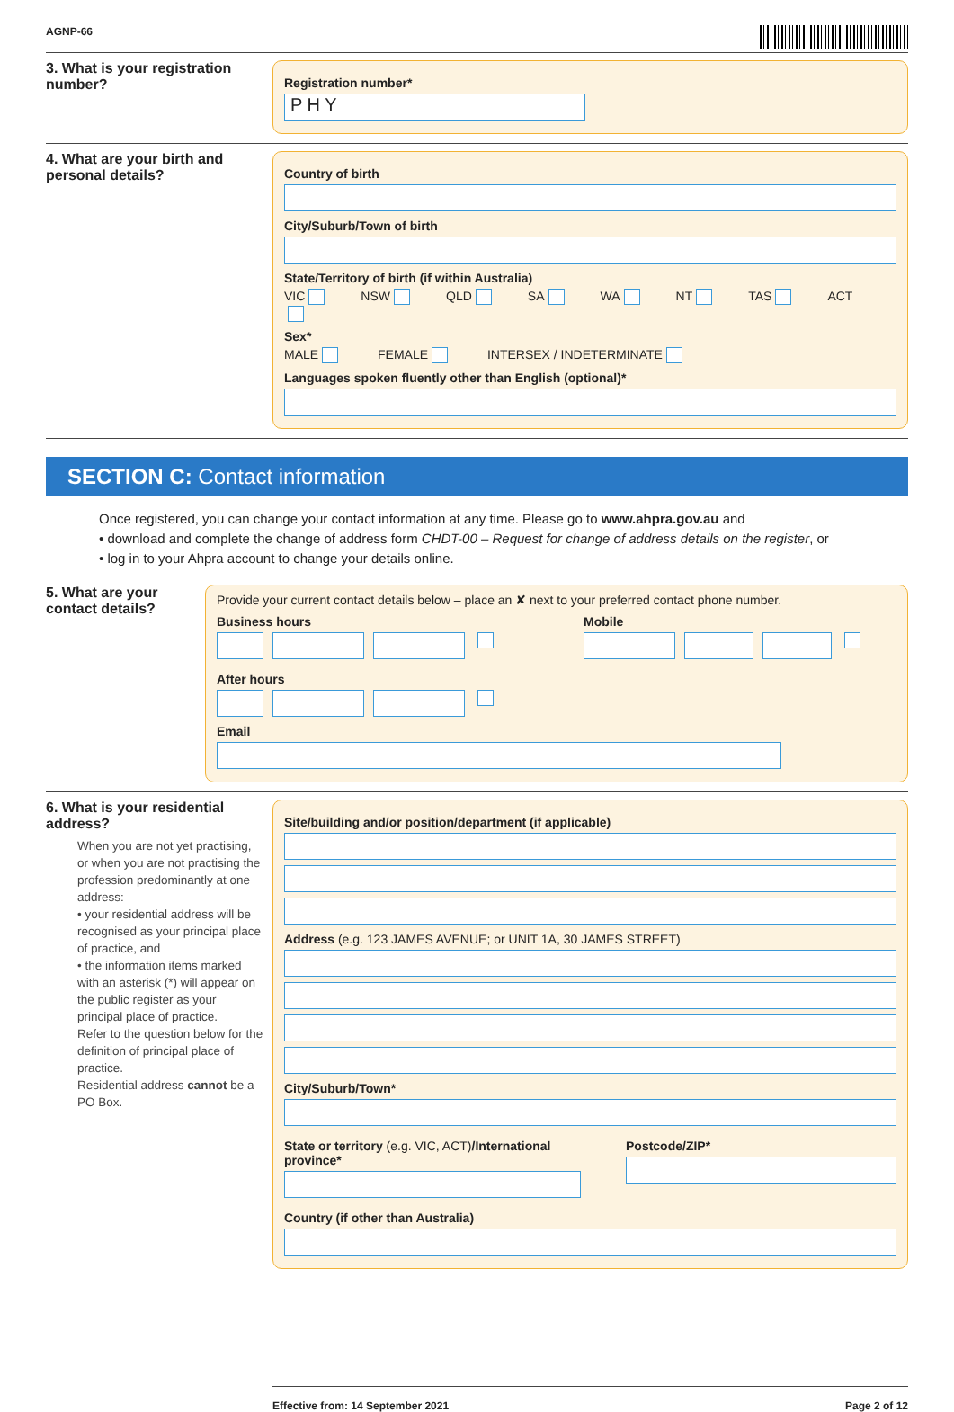AGNP-66
3. What is your registration number?
Registration number*
P H Y
4. What are your birth and personal details?
Country of birth
City/Suburb/Town of birth
State/Territory of birth (if within Australia)
VIC NSW QLD SA WA NT TAS ACT
Sex*
MALE FEMALE INTERSEX / INDETERMINATE
Languages spoken fluently other than English (optional)*
SECTION C: Contact information
Once registered, you can change your contact information at any time. Please go to www.ahpra.gov.au and
• download and complete the change of address form CHDT-00 – Request for change of address details on the register, or
• log in to your Ahpra account to change your details online.
5. What are your contact details?
Provide your current contact details below – place an ✘ next to your preferred contact phone number.
Business hours Mobile
After hours
Email
6. What is your residential address?
When you are not yet practising, or when you are not practising the profession predominantly at one address:
• your residential address will be recognised as your principal place of practice, and
• the information items marked with an asterisk (*) will appear on the public register as your principal place of practice.
Refer to the question below for the definition of principal place of practice.
Residential address cannot be a PO Box.
Site/building and/or position/department (if applicable)
Address (e.g. 123 JAMES AVENUE; or UNIT 1A, 30 JAMES STREET)
City/Suburb/Town*
State or territory (e.g. VIC, ACT)/International province*
Postcode/ZIP*
Country (if other than Australia)
Effective from: 14 September 2021 Page 2 of 12